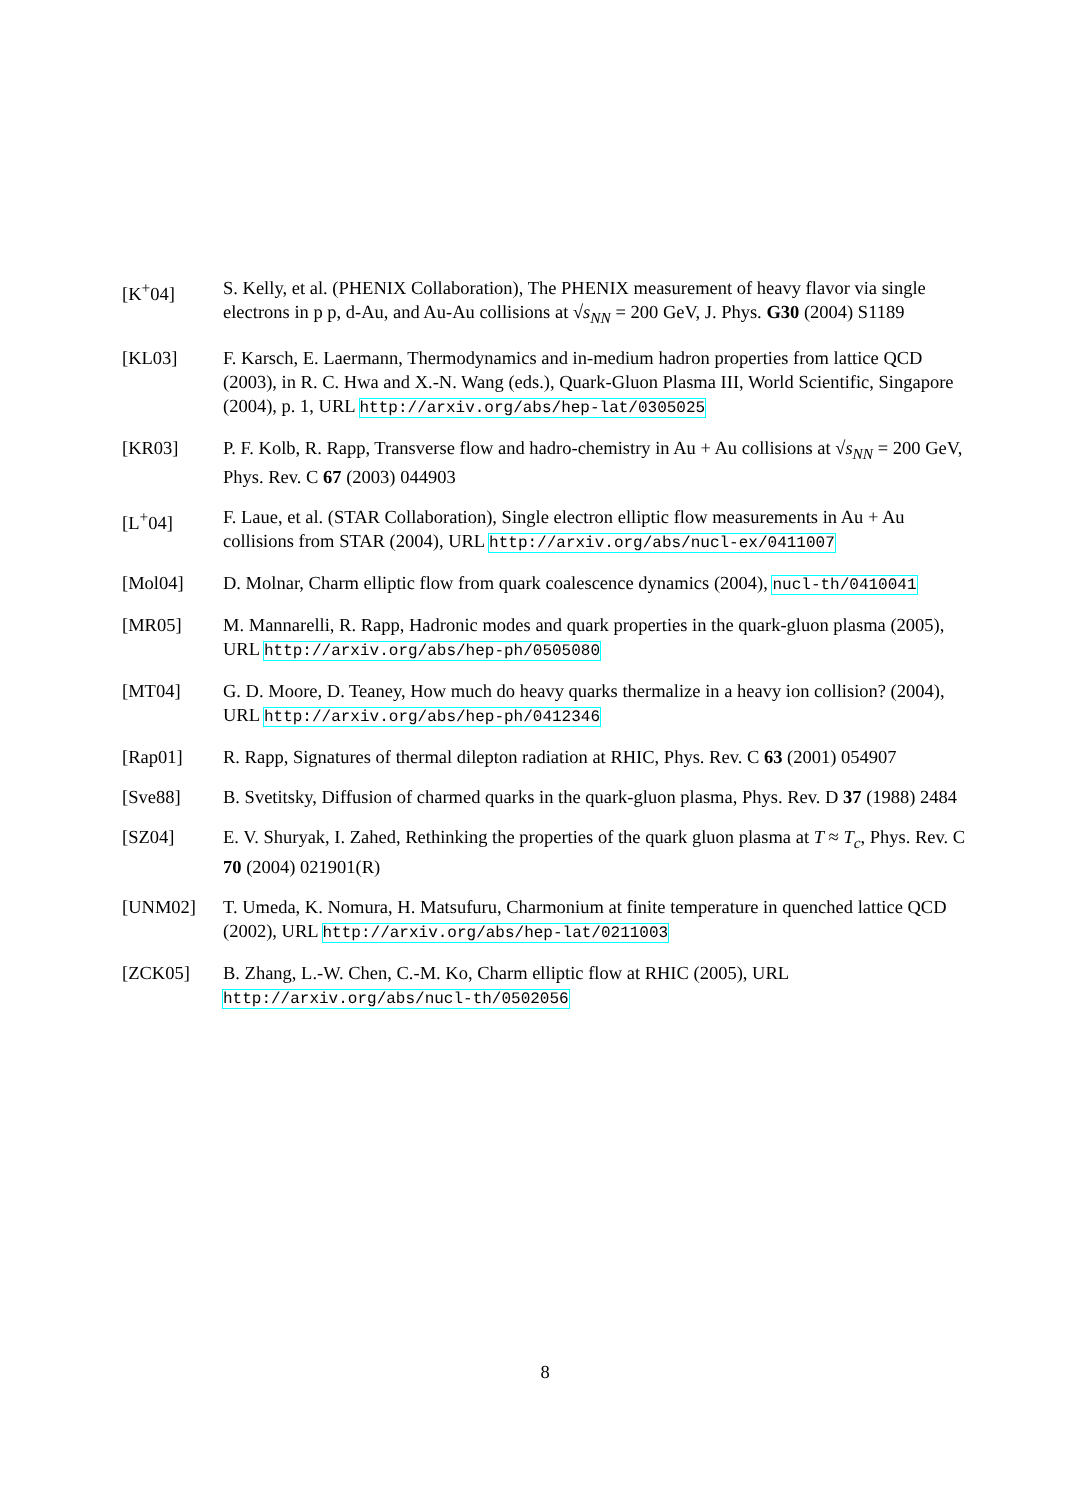[K<sup>+</sup>04] S. Kelly, et al. (PHENIX Collaboration), The PHENIX measurement of heavy flavor via single electrons in p p, d-Au, and Au-Au collisions at √s<sub>NN</sub> = 200 GeV, J. Phys. G30 (2004) S1189
[KL03] F. Karsch, E. Laermann, Thermodynamics and in-medium hadron properties from lattice QCD (2003), in R. C. Hwa and X.-N. Wang (eds.), Quark-Gluon Plasma III, World Scientific, Singapore (2004), p. 1, URL http://arxiv.org/abs/hep-lat/0305025
[KR03] P. F. Kolb, R. Rapp, Transverse flow and hadro-chemistry in Au + Au collisions at √s<sub>NN</sub> = 200 GeV, Phys. Rev. C 67 (2003) 044903
[L<sup>+</sup>04] F. Laue, et al. (STAR Collaboration), Single electron elliptic flow measurements in Au + Au collisions from STAR (2004), URL http://arxiv.org/abs/nucl-ex/0411007
[Mol04] D. Molnar, Charm elliptic flow from quark coalescence dynamics (2004), nucl-th/0410041
[MR05] M. Mannarelli, R. Rapp, Hadronic modes and quark properties in the quark-gluon plasma (2005), URL http://arxiv.org/abs/hep-ph/0505080
[MT04] G. D. Moore, D. Teaney, How much do heavy quarks thermalize in a heavy ion collision? (2004), URL http://arxiv.org/abs/hep-ph/0412346
[Rap01] R. Rapp, Signatures of thermal dilepton radiation at RHIC, Phys. Rev. C 63 (2001) 054907
[Sve88] B. Svetitsky, Diffusion of charmed quarks in the quark-gluon plasma, Phys. Rev. D 37 (1988) 2484
[SZ04] E. V. Shuryak, I. Zahed, Rethinking the properties of the quark gluon plasma at T ≈ T<sub>c</sub>, Phys. Rev. C 70 (2004) 021901(R)
[UNM02] T. Umeda, K. Nomura, H. Matsufuru, Charmonium at finite temperature in quenched lattice QCD (2002), URL http://arxiv.org/abs/hep-lat/0211003
[ZCK05] B. Zhang, L.-W. Chen, C.-M. Ko, Charm elliptic flow at RHIC (2005), URL http://arxiv.org/abs/nucl-th/0502056
8